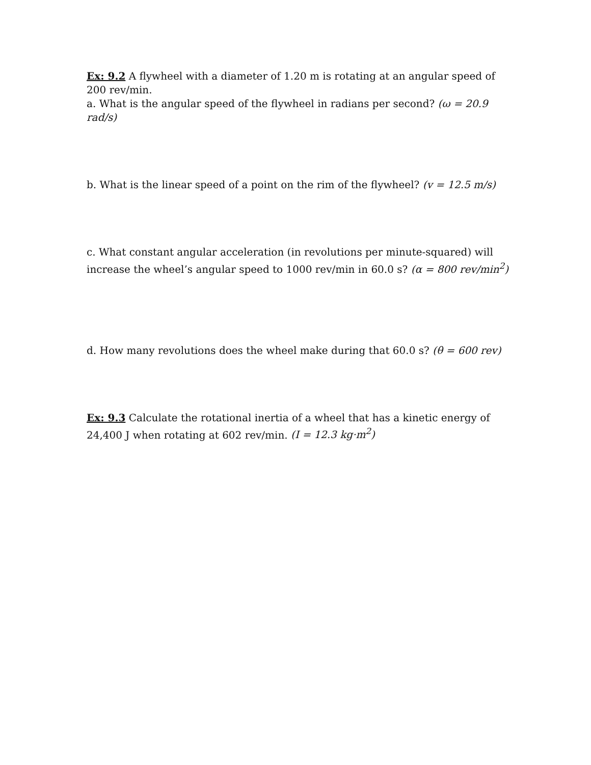Ex: 9.2 A flywheel with a diameter of 1.20 m is rotating at an angular speed of 200 rev/min.
a. What is the angular speed of the flywheel in radians per second? (ω = 20.9 rad/s)
b. What is the linear speed of a point on the rim of the flywheel? (v = 12.5 m/s)
c. What constant angular acceleration (in revolutions per minute-squared) will increase the wheel’s angular speed to 1000 rev/min in 60.0 s? (α = 800 rev/min<sup>2</sup>)
d. How many revolutions does the wheel make during that 60.0 s? (θ = 600 rev)
Ex: 9.3 Calculate the rotational inertia of a wheel that has a kinetic energy of 24,400 J when rotating at 602 rev/min. (I = 12.3 kg·m<sup>2</sup>)